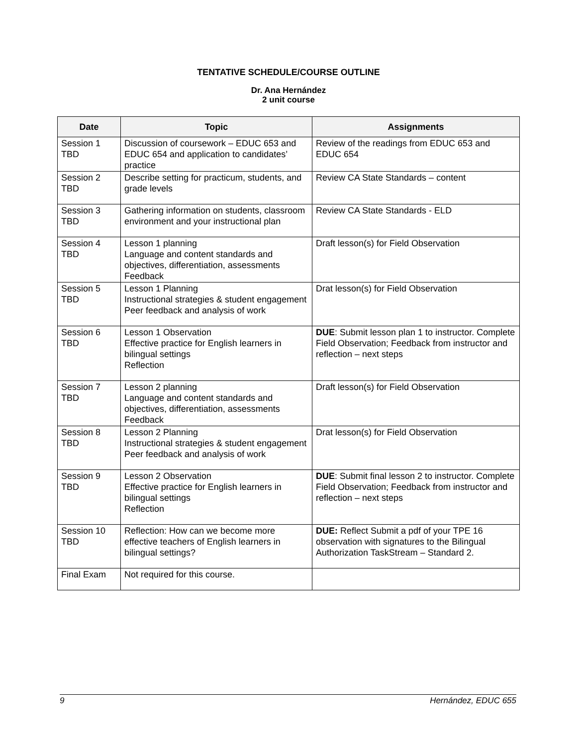TENTATIVE SCHEDULE/COURSE OUTLINE
Dr. Ana Hernández
2 unit course
| Date | Topic | Assignments |
| --- | --- | --- |
| Session 1 TBD | Discussion of coursework – EDUC 653 and EDUC 654 and application to candidates’ practice | Review of the readings from EDUC 653 and EDUC 654 |
| Session 2 TBD | Describe setting for practicum, students, and grade levels | Review CA State Standards – content |
| Session 3 TBD | Gathering information on students, classroom environment and your instructional plan | Review CA State Standards - ELD |
| Session 4 TBD | Lesson 1 planning Language and content standards and objectives, differentiation, assessments Feedback | Draft lesson(s) for Field Observation |
| Session 5 TBD | Lesson 1 Planning Instructional strategies & student engagement Peer feedback and analysis of work | Drat lesson(s) for Field Observation |
| Session 6 TBD | Lesson 1 Observation Effective practice for English learners in bilingual settings Reflection | DUE : Submit lesson plan 1 to instructor. Complete Field Observation; Feedback from instructor and reflection – next steps |
| Session 7 TBD | Lesson 2 planning Language and content standards and objectives, differentiation, assessments Feedback | Draft lesson(s) for Field Observation |
| Session 8 TBD | Lesson 2 Planning Instructional strategies & student engagement Peer feedback and analysis of work | Drat lesson(s) for Field Observation |
| Session 9 TBD | Lesson 2 Observation Effective practice for English learners in bilingual settings Reflection | DUE : Submit final lesson 2 to instructor. Complete Field Observation; Feedback from instructor and reflection – next steps |
| Session 10 TBD | Reflection: How can we become more effective teachers of English learners in bilingual settings? | DUE: Reflect Submit a pdf of your TPE 16 observation with signatures to the Bilingual Authorization TaskStream – Standard 2. |
| Final Exam | Not required for this course. | |
9 Hernández, EDUC 655